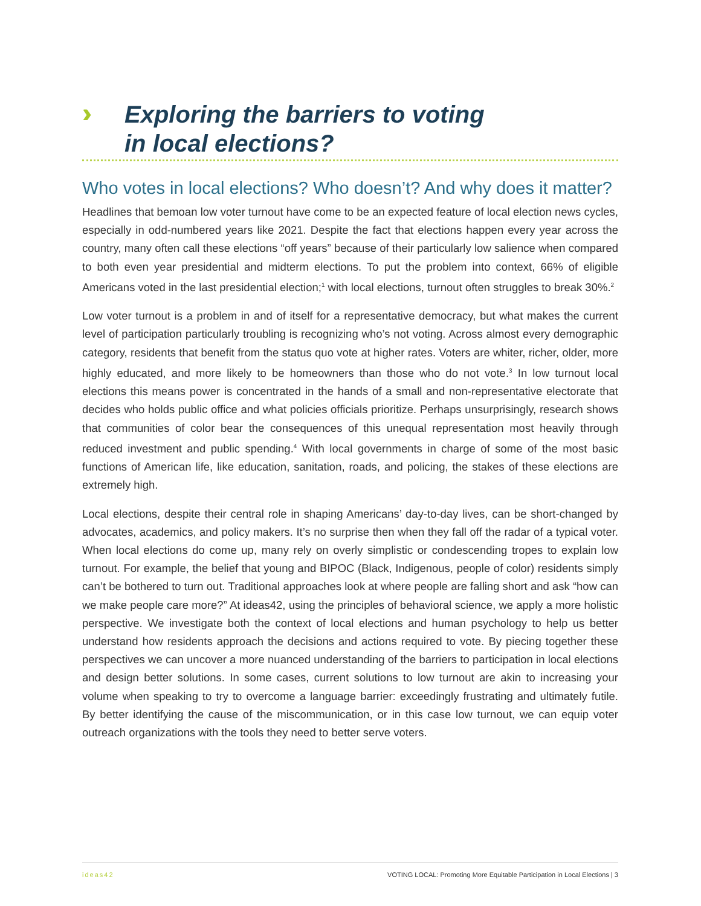›››
Exploring the barriers to voting
in local elections?
Who votes in local elections? Who doesn’t? And why does it matter?
Headlines that bemoan low voter turnout have come to be an expected feature of local election news cycles, especially in odd-numbered years like 2021. Despite the fact that elections happen every year across the country, many often call these elections “off years” because of their particularly low salience when compared to both even year presidential and midterm elections. To put the problem into context, 66% of eligible Americans voted in the last presidential election;<sup>1</sup> with local elections, turnout often struggles to break 30%.<sup>2</sup>
Low voter turnout is a problem in and of itself for a representative democracy, but what makes the current level of participation particularly troubling is recognizing who’s not voting. Across almost every demographic category, residents that benefit from the status quo vote at higher rates. Voters are whiter, richer, older, more highly educated, and more likely to be homeowners than those who do not vote.<sup>3</sup> In low turnout local elections this means power is concentrated in the hands of a small and non-representative electorate that decides who holds public office and what policies officials prioritize. Perhaps unsurprisingly, research shows that communities of color bear the consequences of this unequal representation most heavily through reduced investment and public spending.<sup>4</sup> With local governments in charge of some of the most basic functions of American life, like education, sanitation, roads, and policing, the stakes of these elections are extremely high.
Local elections, despite their central role in shaping Americans’ day-to-day lives, can be short-changed by advocates, academics, and policy makers. It’s no surprise then when they fall off the radar of a typical voter. When local elections do come up, many rely on overly simplistic or condescending tropes to explain low turnout. For example, the belief that young and BIPOC (Black, Indigenous, people of color) residents simply can’t be bothered to turn out. Traditional approaches look at where people are falling short and ask “how can we make people care more?” At ideas42, using the principles of behavioral science, we apply a more holistic perspective. We investigate both the context of local elections and human psychology to help us better understand how residents approach the decisions and actions required to vote. By piecing together these perspectives we can uncover a more nuanced understanding of the barriers to participation in local elections and design better solutions. In some cases, current solutions to low turnout are akin to increasing your volume when speaking to try to overcome a language barrier: exceedingly frustrating and ultimately futile. By better identifying the cause of the miscommunication, or in this case low turnout, we can equip voter outreach organizations with the tools they need to better serve voters.
ideas42 VOTING LOCAL: Promoting More Equitable Participation in Local Elections | 3